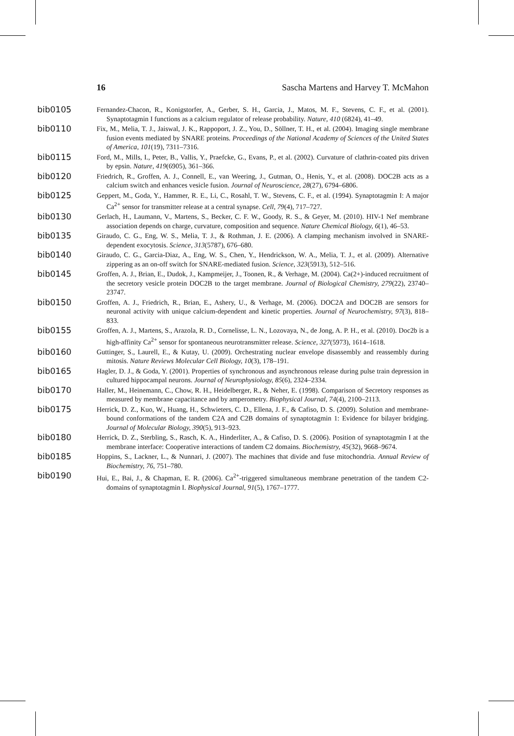16 Sascha Martens and Harvey T. McMahon
bib0105
Fernandez-Chacon, R., Konigstorfer, A., Gerber, S. H., Garcia, J., Matos, M. F., Stevens, C. F., et al. (2001). Synaptotagmin I functions as a calcium regulator of release probability. Nature, 410 (6824), 41–49.
bib0110
Fix, M., Melia, T. J., Jaiswal, J. K., Rappoport, J. Z., You, D., Söllner, T. H., et al. (2004). Imaging single membrane fusion events mediated by SNARE proteins. Proceedings of the National Academy of Sciences of the United States of America, 101(19), 7311–7316.
bib0115
Ford, M., Mills, I., Peter, B., Vallis, Y., Praefcke, G., Evans, P., et al. (2002). Curvature of clathrin-coated pits driven by epsin. Nature, 419(6905), 361–366.
bib0120
Friedrich, R., Groffen, A. J., Connell, E., van Weering, J., Gutman, O., Henis, Y., et al. (2008). DOC2B acts as a calcium switch and enhances vesicle fusion. Journal of Neuroscience, 28(27), 6794–6806.
bib0125
Geppert, M., Goda, Y., Hammer, R. E., Li, C., Rosahl, T. W., Stevens, C. F., et al. (1994). Synaptotagmin I: A major Ca<sup>2+</sup> sensor for transmitter release at a central synapse. Cell, 79(4), 717–727.
bib0130
Gerlach, H., Laumann, V., Martens, S., Becker, C. F. W., Goody, R. S., & Geyer, M. (2010). HIV-1 Nef membrane association depends on charge, curvature, composition and sequence. Nature Chemical Biology, 6(1), 46–53.
bib0135
Giraudo, C. G., Eng, W. S., Melia, T. J., & Rothman, J. E. (2006). A clamping mechanism involved in SNARE-dependent exocytosis. Science, 313(5787), 676–680.
bib0140
Giraudo, C. G., Garcia-Diaz, A., Eng, W. S., Chen, Y., Hendrickson, W. A., Melia, T. J., et al. (2009). Alternative zippering as an on-off switch for SNARE-mediated fusion. Science, 323(5913), 512–516.
bib0145
Groffen, A. J., Brian, E., Dudok, J., Kampmeijer, J., Toonen, R., & Verhage, M. (2004). Ca(2+)-induced recruitment of the secretory vesicle protein DOC2B to the target membrane. Journal of Biological Chemistry, 279(22), 23740–23747.
bib0150
Groffen, A. J., Friedrich, R., Brian, E., Ashery, U., & Verhage, M. (2006). DOC2A and DOC2B are sensors for neuronal activity with unique calcium-dependent and kinetic properties. Journal of Neurochemistry, 97(3), 818–833.
bib0155
Groffen, A. J., Martens, S., Arazola, R. D., Cornelisse, L. N., Lozovaya, N., de Jong, A. P. H., et al. (2010). Doc2b is a high-affinity Ca<sup>2+</sup> sensor for spontaneous neurotransmitter release. Science, 327(5973), 1614–1618.
bib0160
Guttinger, S., Laurell, E., & Kutay, U. (2009). Orchestrating nuclear envelope disassembly and reassembly during mitosis. Nature Reviews Molecular Cell Biology, 10(3), 178–191.
bib0165
Hagler, D. J., & Goda, Y. (2001). Properties of synchronous and asynchronous release during pulse train depression in cultured hippocampal neurons. Journal of Neurophysiology, 85(6), 2324–2334.
bib0170
Haller, M., Heinemann, C., Chow, R. H., Heidelberger, R., & Neher, E. (1998). Comparison of Secretory responses as measured by membrane capacitance and by amperometry. Biophysical Journal, 74(4), 2100–2113.
bib0175
Herrick, D. Z., Kuo, W., Huang, H., Schwieters, C. D., Ellena, J. F., & Cafiso, D. S. (2009). Solution and membrane-bound conformations of the tandem C2A and C2B domains of synaptotagmin 1: Evidence for bilayer bridging. Journal of Molecular Biology, 390(5), 913–923.
bib0180
Herrick, D. Z., Sterbling, S., Rasch, K. A., Hinderliter, A., & Cafiso, D. S. (2006). Position of synaptotagmin I at the membrane interface: Cooperative interactions of tandem C2 domains. Biochemistry, 45(32), 9668–9674.
bib0185
Hoppins, S., Lackner, L., & Nunnari, J. (2007). The machines that divide and fuse mitochondria. Annual Review of Biochemistry, 76, 751–780.
bib0190
Hui, E., Bai, J., & Chapman, E. R. (2006). Ca<sup>2+</sup>-triggered simultaneous membrane penetration of the tandem C2-domains of synaptotagmin I. Biophysical Journal, 91(5), 1767–1777.